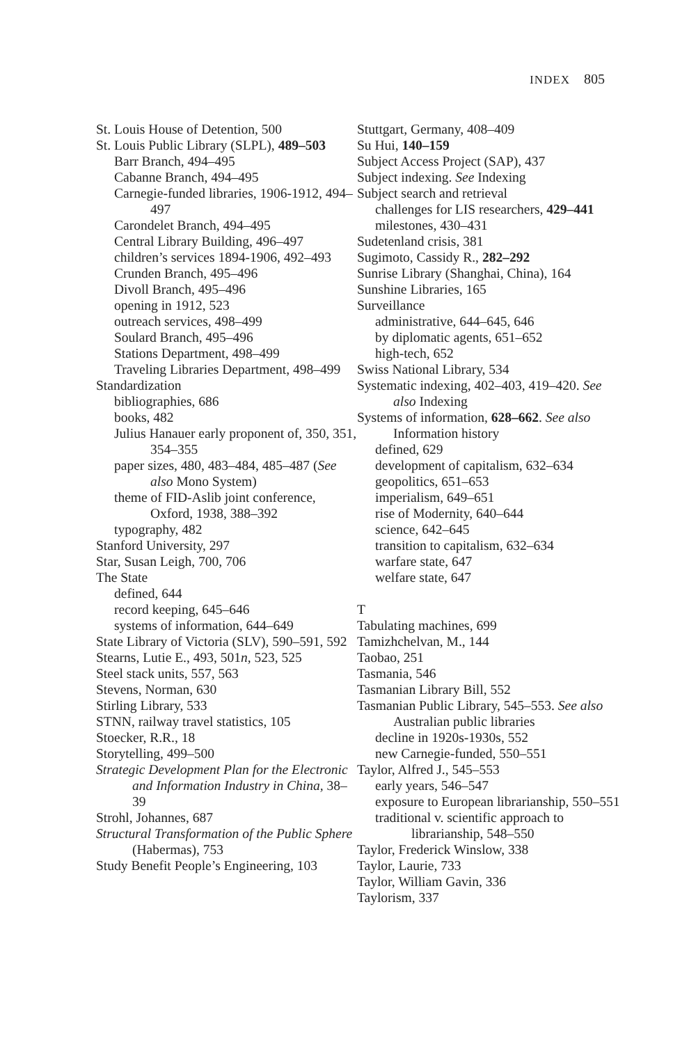INDEX 805
St. Louis House of Detention, 500
St. Louis Public Library (SLPL), 489–503
Barr Branch, 494–495
Cabanne Branch, 494–495
Carnegie-funded libraries, 1906-1912, 494–497
Carondelet Branch, 494–495
Central Library Building, 496–497
children’s services 1894-1906, 492–493
Crunden Branch, 495–496
Divoll Branch, 495–496
opening in 1912, 523
outreach services, 498–499
Soulard Branch, 495–496
Stations Department, 498–499
Traveling Libraries Department, 498–499
Standardization
bibliographies, 686
books, 482
Julius Hanauer early proponent of, 350, 351, 354–355
paper sizes, 480, 483–484, 485–487 (See also Mono System)
theme of FID-Aslib joint conference, Oxford, 1938, 388–392
typography, 482
Stanford University, 297
Star, Susan Leigh, 700, 706
The State
defined, 644
record keeping, 645–646
systems of information, 644–649
State Library of Victoria (SLV), 590–591, 592
Stearns, Lutie E., 493, 501n, 523, 525
Steel stack units, 557, 563
Stevens, Norman, 630
Stirling Library, 533
STNN, railway travel statistics, 105
Stoecker, R.R., 18
Storytelling, 499–500
Strategic Development Plan for the Electronic and Information Industry in China, 38–39
Strohl, Johannes, 687
Structural Transformation of the Public Sphere (Habermas), 753
Study Benefit People’s Engineering, 103
Stuttgart, Germany, 408–409
Su Hui, 140–159
Subject Access Project (SAP), 437
Subject indexing. See Indexing
Subject search and retrieval
challenges for LIS researchers, 429–441
milestones, 430–431
Sudetenland crisis, 381
Sugimoto, Cassidy R., 282–292
Sunrise Library (Shanghai, China), 164
Sunshine Libraries, 165
Surveillance
administrative, 644–645, 646
by diplomatic agents, 651–652
high-tech, 652
Swiss National Library, 534
Systematic indexing, 402–403, 419–420. See also Indexing
Systems of information, 628–662. See also Information history
defined, 629
development of capitalism, 632–634
geopolitics, 651–653
imperialism, 649–651
rise of Modernity, 640–644
science, 642–645
transition to capitalism, 632–634
warfare state, 647
welfare state, 647
T
Tabulating machines, 699
Tamizhchelvan, M., 144
Taobao, 251
Tasmania, 546
Tasmanian Library Bill, 552
Tasmanian Public Library, 545–553. See also Australian public libraries
decline in 1920s-1930s, 552
new Carnegie-funded, 550–551
Taylor, Alfred J., 545–553
early years, 546–547
exposure to European librarianship, 550–551
traditional v. scientific approach to librarianship, 548–550
Taylor, Frederick Winslow, 338
Taylor, Laurie, 733
Taylor, William Gavin, 336
Taylorism, 337